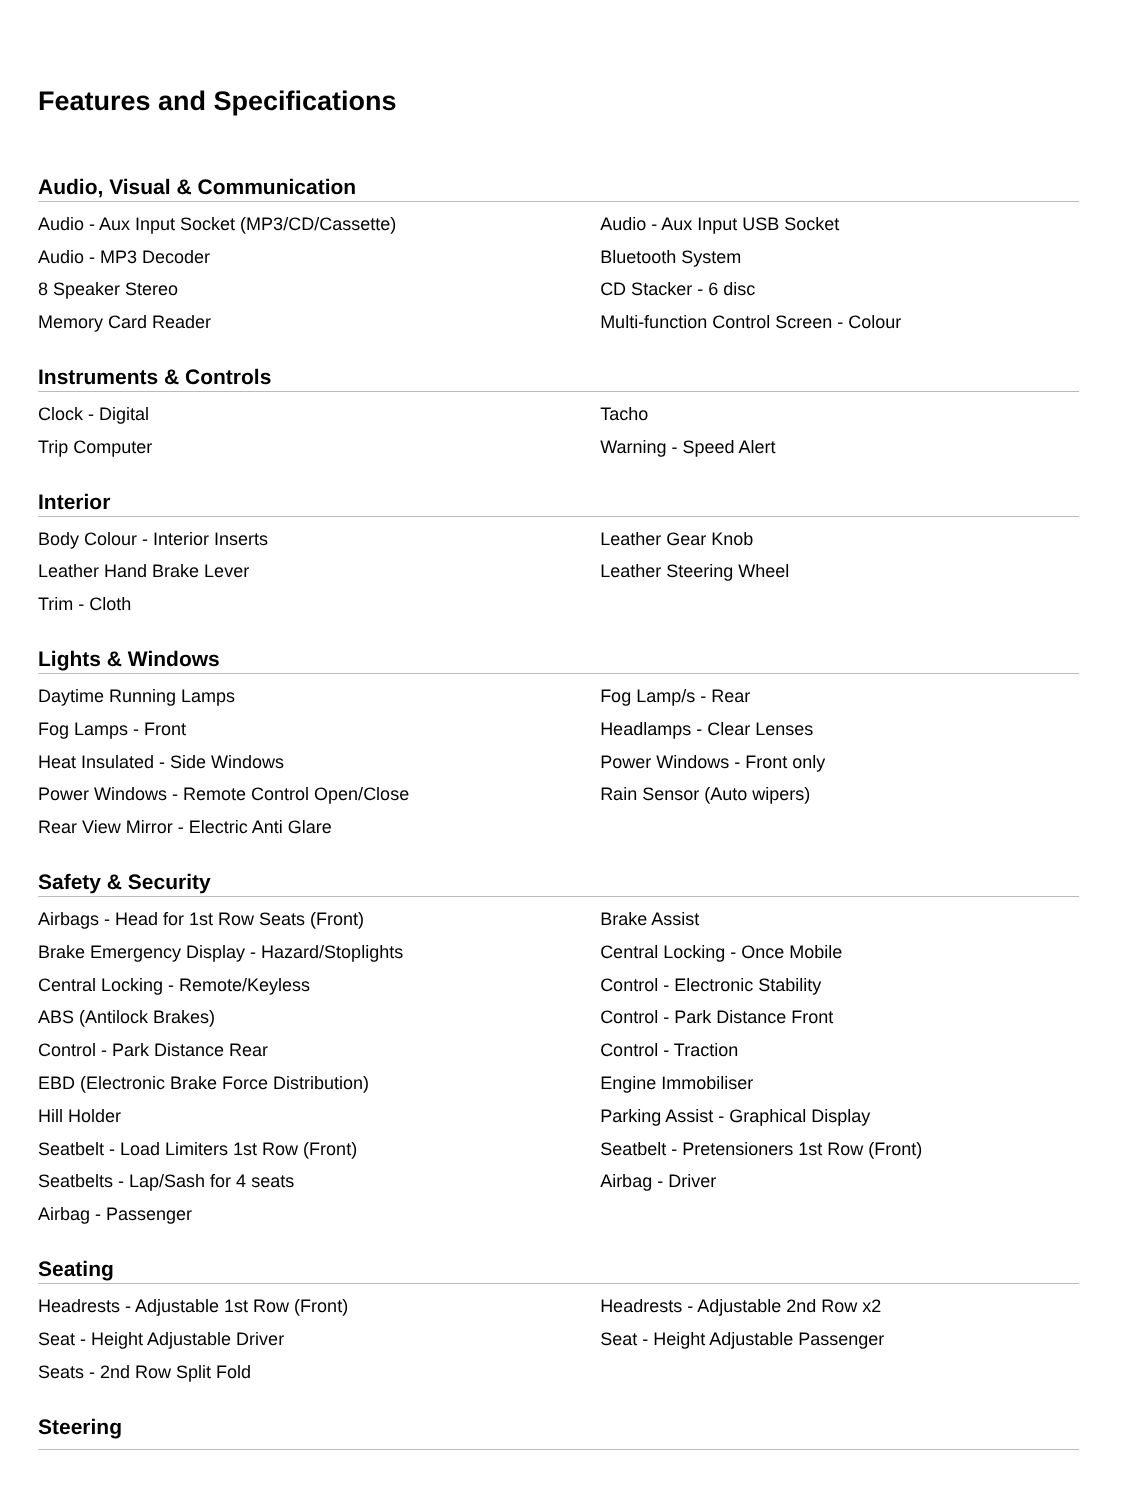Features and Specifications
Audio, Visual & Communication
| Audio - Aux Input Socket (MP3/CD/Cassette) | Audio - Aux Input USB Socket |
| Audio - MP3 Decoder | Bluetooth System |
| 8 Speaker Stereo | CD Stacker - 6 disc |
| Memory Card Reader | Multi-function Control Screen - Colour |
Instruments & Controls
| Clock - Digital | Tacho |
| Trip Computer | Warning - Speed Alert |
Interior
| Body Colour - Interior Inserts | Leather Gear Knob |
| Leather Hand Brake Lever | Leather Steering Wheel |
| Trim - Cloth | |
Lights & Windows
| Daytime Running Lamps | Fog Lamp/s - Rear |
| Fog Lamps - Front | Headlamps - Clear Lenses |
| Heat Insulated - Side Windows | Power Windows - Front only |
| Power Windows - Remote Control Open/Close | Rain Sensor (Auto wipers) |
| Rear View Mirror - Electric Anti Glare | |
Safety & Security
| Airbags - Head for 1st Row Seats (Front) | Brake Assist |
| Brake Emergency Display - Hazard/Stoplights | Central Locking - Once Mobile |
| Central Locking - Remote/Keyless | Control - Electronic Stability |
| ABS (Antilock Brakes) | Control - Park Distance Front |
| Control - Park Distance Rear | Control - Traction |
| EBD (Electronic Brake Force Distribution) | Engine Immobiliser |
| Hill Holder | Parking Assist - Graphical Display |
| Seatbelt - Load Limiters 1st Row (Front) | Seatbelt - Pretensioners 1st Row (Front) |
| Seatbelts - Lap/Sash for 4 seats | Airbag - Driver |
| Airbag - Passenger | |
Seating
| Headrests - Adjustable 1st Row (Front) | Headrests - Adjustable 2nd Row x2 |
| Seat - Height Adjustable Driver | Seat - Height Adjustable Passenger |
| Seats - 2nd Row Split Fold | |
Steering